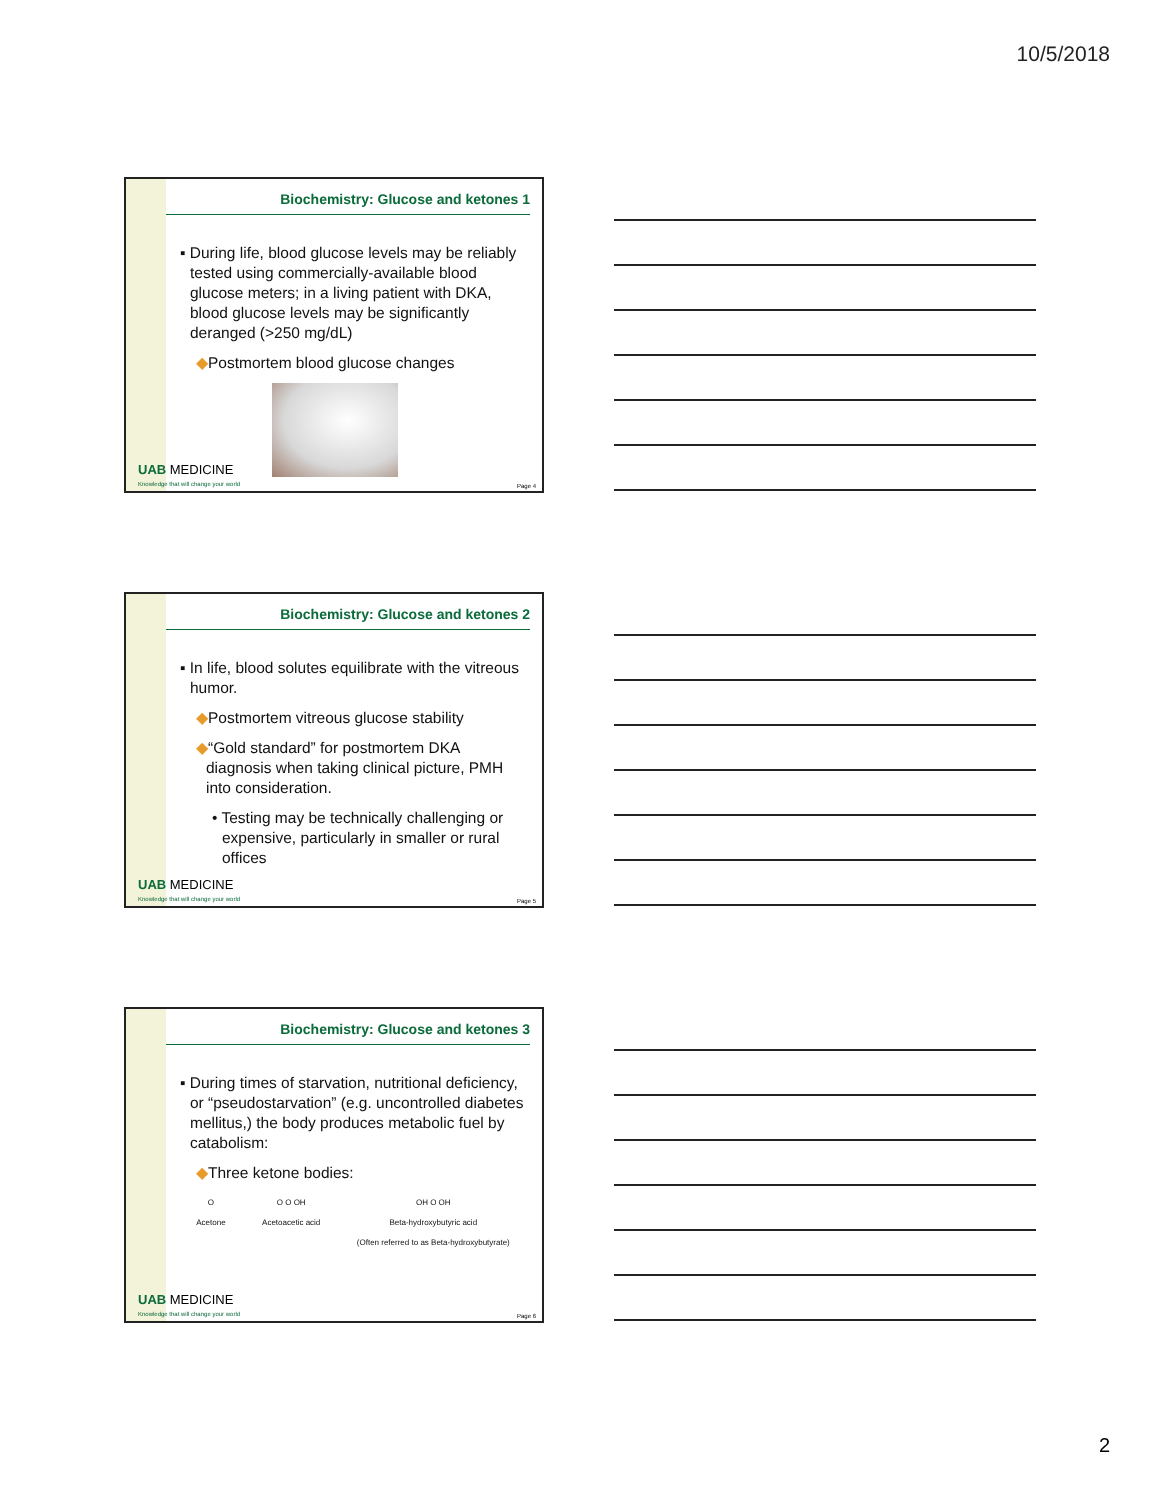10/5/2018
Biochemistry: Glucose and ketones 1
▪ During life, blood glucose levels may be reliably tested using commercially-available blood glucose meters; in a living patient with DKA, blood glucose levels may be significantly deranged (>250 mg/dL)
◆Postmortem blood glucose changes
UAB MEDICINE
Knowledge that will change your world
Page 4
Biochemistry: Glucose and ketones 2
▪ In life, blood solutes equilibrate with the vitreous humor.
◆Postmortem vitreous glucose stability
◆“Gold standard” for postmortem DKA diagnosis when taking clinical picture, PMH into consideration.
• Testing may be technically challenging or expensive, particularly in smaller or rural offices
UAB MEDICINE
Knowledge that will change your world
Page 5
Biochemistry: Glucose and ketones 3
▪ During times of starvation, nutritional deficiency, or “pseudostarvation” (e.g. uncontrolled diabetes mellitus,) the body produces metabolic fuel by catabolism:
◆Three ketone bodies:
O
Acetone
O O OH
Acetoacetic acid
OH O OH
Beta-hydroxybutyric acid
(Often referred to as Beta-hydroxybutyrate)
UAB MEDICINE
Knowledge that will change your world
Page 6
2